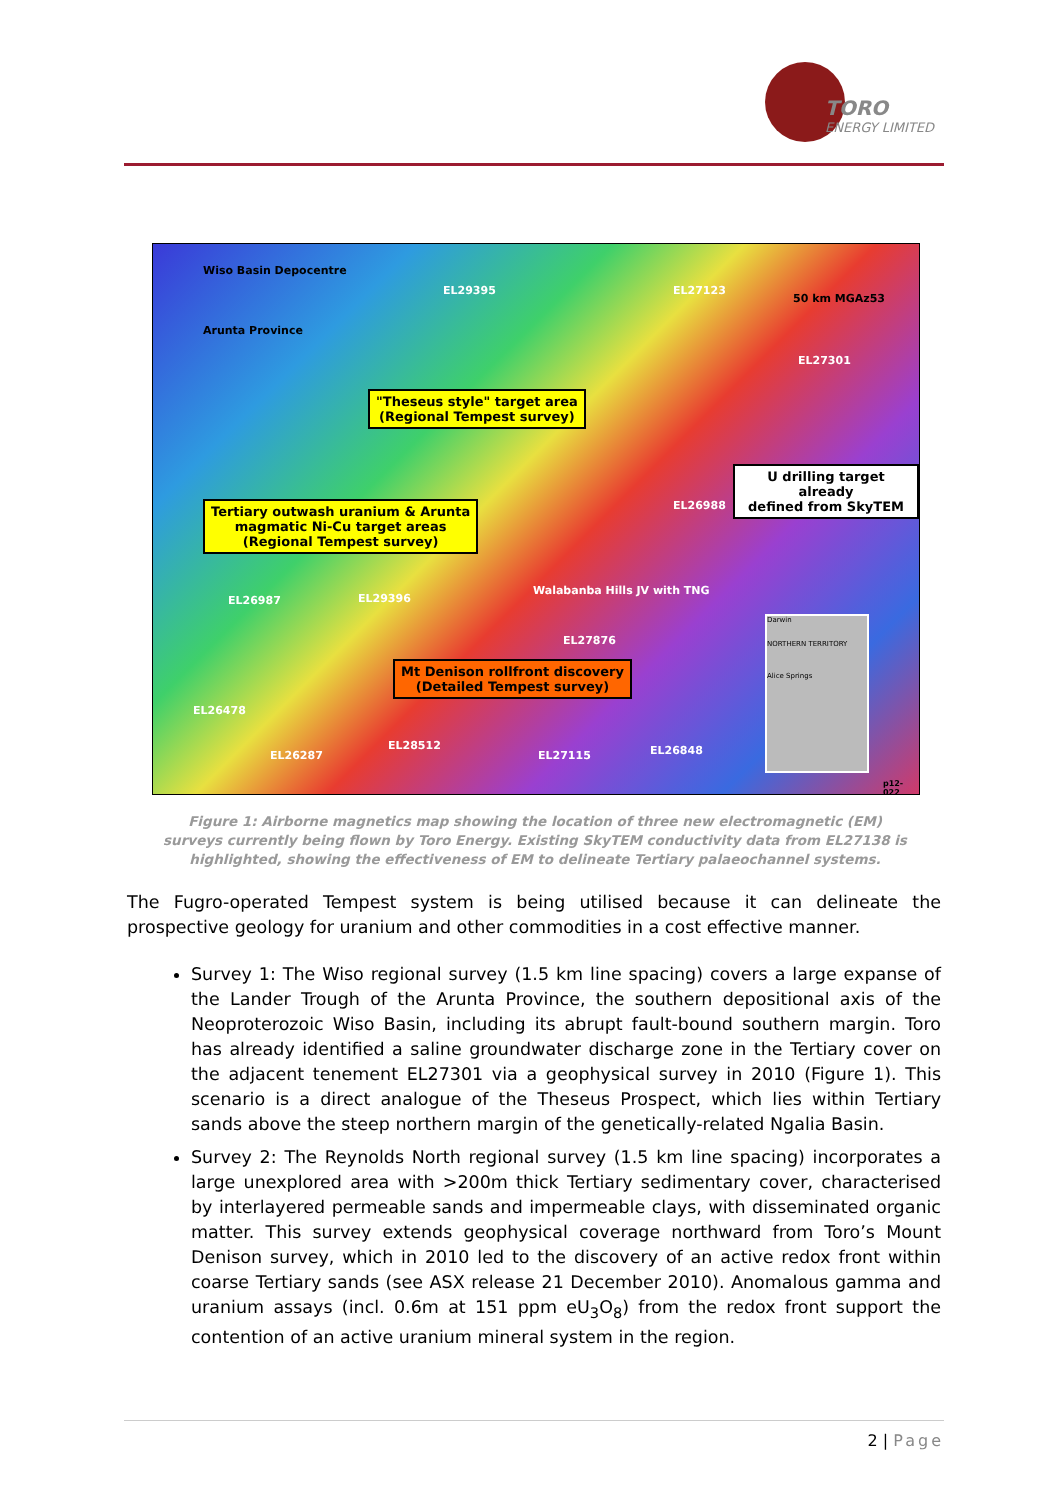TORO
ENERGY LIMITED
Wiso Basin Depocentre
Arunta Province
EL29395 EL27123
50 km MGAz53
EL27301
"Theseus style" target area
(Regional Tempest survey)
U drilling target already
defined from SkyTEM
EL26988
Tertiary outwash uranium & Arunta
magmatic Ni-Cu target areas
(Regional Tempest survey)
Walabanba Hills JV with TNG
EL26987 EL29396
EL27876
Mt Denison rollfront discovery
(Detailed Tempest survey)
EL26478
EL26287
EL28512
EL27115 EL26848
Darwin
NORTHERN TERRITORY
Alice Springs
p12-022
Figure 1: Airborne magnetics map showing the location of three new electromagnetic (EM) surveys currently being flown by Toro Energy. Existing SkyTEM conductivity data from EL27138 is highlighted, showing the effectiveness of EM to delineate Tertiary palaeochannel systems.
The Fugro-operated Tempest system is being utilised because it can delineate the prospective geology for uranium and other commodities in a cost effective manner.
Survey 1: The Wiso regional survey (1.5 km line spacing) covers a large expanse of the Lander Trough of the Arunta Province, the southern depositional axis of the Neoproterozoic Wiso Basin, including its abrupt fault-bound southern margin. Toro has already identified a saline groundwater discharge zone in the Tertiary cover on the adjacent tenement EL27301 via a geophysical survey in 2010 (Figure 1). This scenario is a direct analogue of the Theseus Prospect, which lies within Tertiary sands above the steep northern margin of the genetically-related Ngalia Basin.
Survey 2: The Reynolds North regional survey (1.5 km line spacing) incorporates a large unexplored area with >200m thick Tertiary sedimentary cover, characterised by interlayered permeable sands and impermeable clays, with disseminated organic matter. This survey extends geophysical coverage northward from Toro’s Mount Denison survey, which in 2010 led to the discovery of an active redox front within coarse Tertiary sands (see ASX release 21 December 2010). Anomalous gamma and uranium assays (incl. 0.6m at 151 ppm eU<sub>3</sub>O<sub>8</sub>) from the redox front support the contention of an active uranium mineral system in the region.
2 | Page